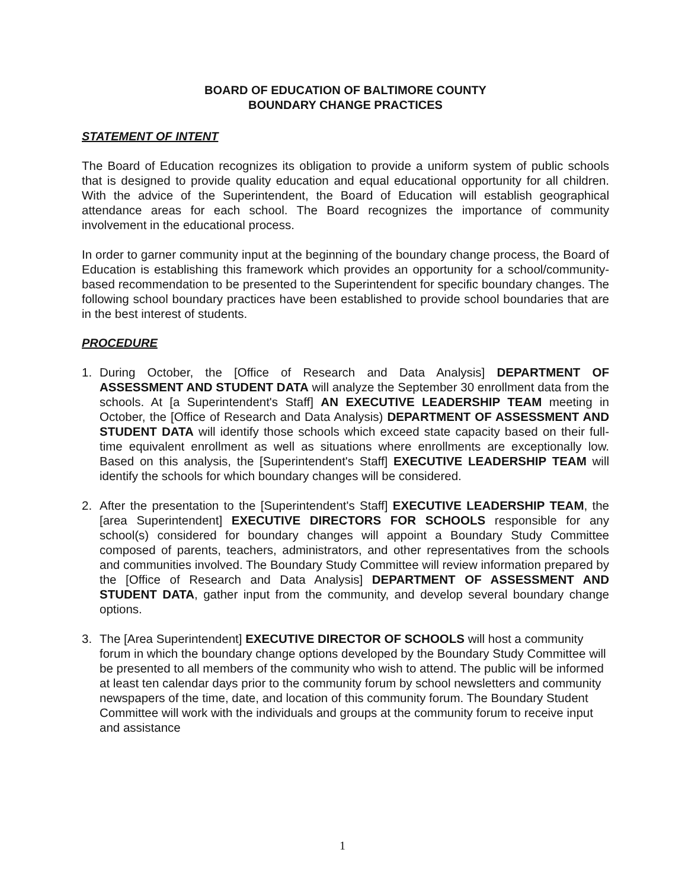BOARD OF EDUCATION OF BALTIMORE COUNTY
BOUNDARY CHANGE PRACTICES
STATEMENT OF INTENT
The Board of Education recognizes its obligation to provide a uniform system of public schools that is designed to provide quality education and equal educational opportunity for all children. With the advice of the Superintendent, the Board of Education will establish geographical attendance areas for each school. The Board recognizes the importance of community involvement in the educational process.
In order to garner community input at the beginning of the boundary change process, the Board of Education is establishing this framework which provides an opportunity for a school/community-based recommendation to be presented to the Superintendent for specific boundary changes. The following school boundary practices have been established to provide school boundaries that are in the best interest of students.
PROCEDURE
1. During October, the [Office of Research and Data Analysis] DEPARTMENT OF ASSESSMENT AND STUDENT DATA will analyze the September 30 enrollment data from the schools. At [a Superintendent's Staff] AN EXECUTIVE LEADERSHIP TEAM meeting in October, the [Office of Research and Data Analysis) DEPARTMENT OF ASSESSMENT AND STUDENT DATA will identify those schools which exceed state capacity based on their full-time equivalent enrollment as well as situations where enrollments are exceptionally low. Based on this analysis, the [Superintendent's Staff] EXECUTIVE LEADERSHIP TEAM will identify the schools for which boundary changes will be considered.
2. After the presentation to the [Superintendent's Staff] EXECUTIVE LEADERSHIP TEAM, the [area Superintendent] EXECUTIVE DIRECTORS FOR SCHOOLS responsible for any school(s) considered for boundary changes will appoint a Boundary Study Committee composed of parents, teachers, administrators, and other representatives from the schools and communities involved. The Boundary Study Committee will review information prepared by the [Office of Research and Data Analysis] DEPARTMENT OF ASSESSMENT AND STUDENT DATA, gather input from the community, and develop several boundary change options.
3. The [Area Superintendent] EXECUTIVE DIRECTOR OF SCHOOLS will host a community forum in which the boundary change options developed by the Boundary Study Committee will be presented to all members of the community who wish to attend. The public will be informed at least ten calendar days prior to the community forum by school newsletters and community newspapers of the time, date, and location of this community forum. The Boundary Student Committee will work with the individuals and groups at the community forum to receive input and assistance
1